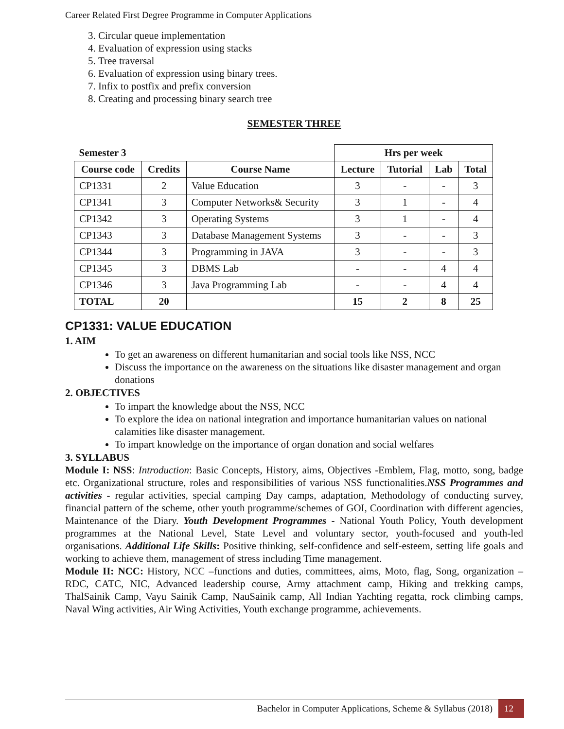Career Related First Degree Programme in Computer Applications
3. Circular queue implementation
4. Evaluation of expression using stacks
5. Tree traversal
6. Evaluation of expression using binary trees.
7. Infix to postfix and prefix conversion
8. Creating and processing binary search tree
SEMESTER THREE
| Semester 3 | | | Hrs per week | | | |
| --- | --- | --- | --- | --- | --- | --- |
| Course code | Credits | Course Name | Lecture | Tutorial | Lab | Total |
| CP1331 | 2 | Value Education | 3 | - | - | 3 |
| CP1341 | 3 | Computer Networks& Security | 3 | 1 | - | 4 |
| CP1342 | 3 | Operating Systems | 3 | 1 | - | 4 |
| CP1343 | 3 | Database Management Systems | 3 | - | - | 3 |
| CP1344 | 3 | Programming in JAVA | 3 | - | - | 3 |
| CP1345 | 3 | DBMS Lab | - | - | 4 | 4 |
| CP1346 | 3 | Java Programming Lab | - | - | 4 | 4 |
| TOTAL | 20 | | 15 | 2 | 8 | 25 |
CP1331: VALUE EDUCATION
1. AIM
To get an awareness on different humanitarian and social tools like NSS, NCC
Discuss the importance on the awareness on the situations like disaster management and organ donations
2. OBJECTIVES
To impart the knowledge about the NSS, NCC
To explore the idea on national integration and importance humanitarian values on national calamities like disaster management.
To impart knowledge on the importance of organ donation and social welfares
3. SYLLABUS
Module I: NSS: Introduction: Basic Concepts, History, aims, Objectives -Emblem, Flag, motto, song, badge etc. Organizational structure, roles and responsibilities of various NSS functionalities.NSS Programmes and activities - regular activities, special camping Day camps, adaptation, Methodology of conducting survey, financial pattern of the scheme, other youth programme/schemes of GOI, Coordination with different agencies, Maintenance of the Diary. Youth Development Programmes - National Youth Policy, Youth development programmes at the National Level, State Level and voluntary sector, youth-focused and youth-led organisations. Additional Life Skills: Positive thinking, self-confidence and self-esteem, setting life goals and working to achieve them, management of stress including Time management.
Module II: NCC: History, NCC –functions and duties, committees, aims, Moto, flag, Song, organization – RDC, CATC, NIC, Advanced leadership course, Army attachment camp, Hiking and trekking camps, ThalSainik Camp, Vayu Sainik Camp, NauSainik camp, All Indian Yachting regatta, rock climbing camps, Naval Wing activities, Air Wing Activities, Youth exchange programme, achievements.
Bachelor in Computer Applications, Scheme & Syllabus (2018) 12